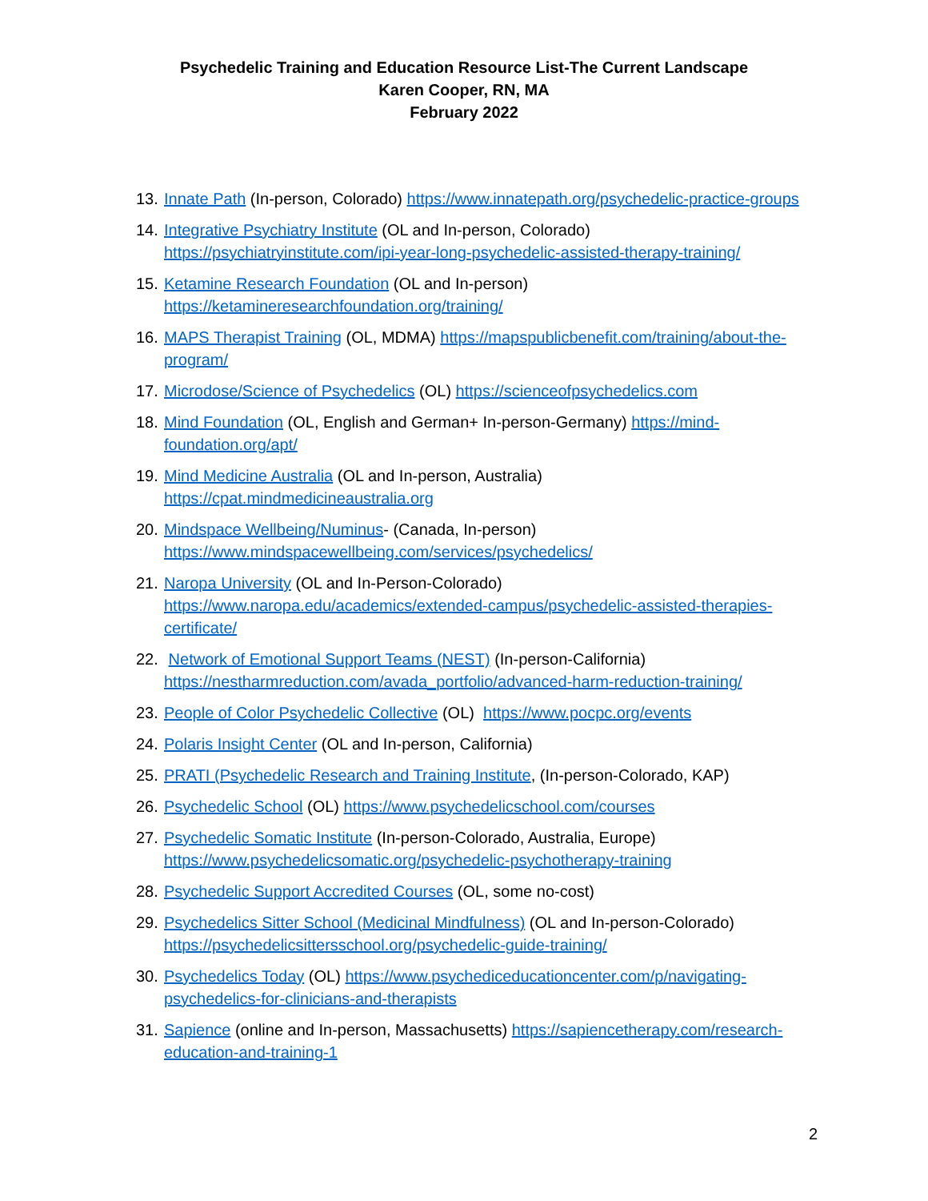Psychedelic Training and Education Resource List-The Current Landscape
Karen Cooper, RN, MA
February 2022
13. Innate Path (In-person, Colorado) https://www.innatepath.org/psychedelic-practice-groups
14. Integrative Psychiatry Institute (OL and In-person, Colorado) https://psychiatryinstitute.com/ipi-year-long-psychedelic-assisted-therapy-training/
15. Ketamine Research Foundation (OL and In-person)
https://ketamineresearchfoundation.org/training/
16. MAPS Therapist Training (OL, MDMA) https://mapspublicbenefit.com/training/about-the-program/
17. Microdose/Science of Psychedelics (OL) https://scienceofpsychedelics.com
18. Mind Foundation (OL, English and German+ In-person-Germany) https://mind-foundation.org/apt/
19. Mind Medicine Australia (OL and In-person, Australia)
https://cpat.mindmedicineaustralia.org
20. Mindspace Wellbeing/Numinus- (Canada, In-person)
https://www.mindspacewellbeing.com/services/psychedelics/
21. Naropa University (OL and In-Person-Colorado)
https://www.naropa.edu/academics/extended-campus/psychedelic-assisted-therapies-certificate/
22. Network of Emotional Support Teams (NEST) (In-person-California)
https://nestharmreduction.com/avada_portfolio/advanced-harm-reduction-training/
23. People of Color Psychedelic Collective (OL) https://www.pocpc.org/events
24. Polaris Insight Center (OL and In-person, California)
25. PRATI (Psychedelic Research and Training Institute, (In-person-Colorado, KAP)
26. Psychedelic School (OL) https://www.psychedelicschool.com/courses
27. Psychedelic Somatic Institute (In-person-Colorado, Australia, Europe)
https://www.psychedelicsomatic.org/psychedelic-psychotherapy-training
28. Psychedelic Support Accredited Courses (OL, some no-cost)
29. Psychedelics Sitter School (Medicinal Mindfulness) (OL and In-person-Colorado)
https://psychedelicsittersschool.org/psychedelic-guide-training/
30. Psychedelics Today (OL) https://www.psychediceducationcenter.com/p/navigating-psychedelics-for-clinicians-and-therapists
31. Sapience (online and In-person, Massachusetts) https://sapiencetherapy.com/research-education-and-training-1
2